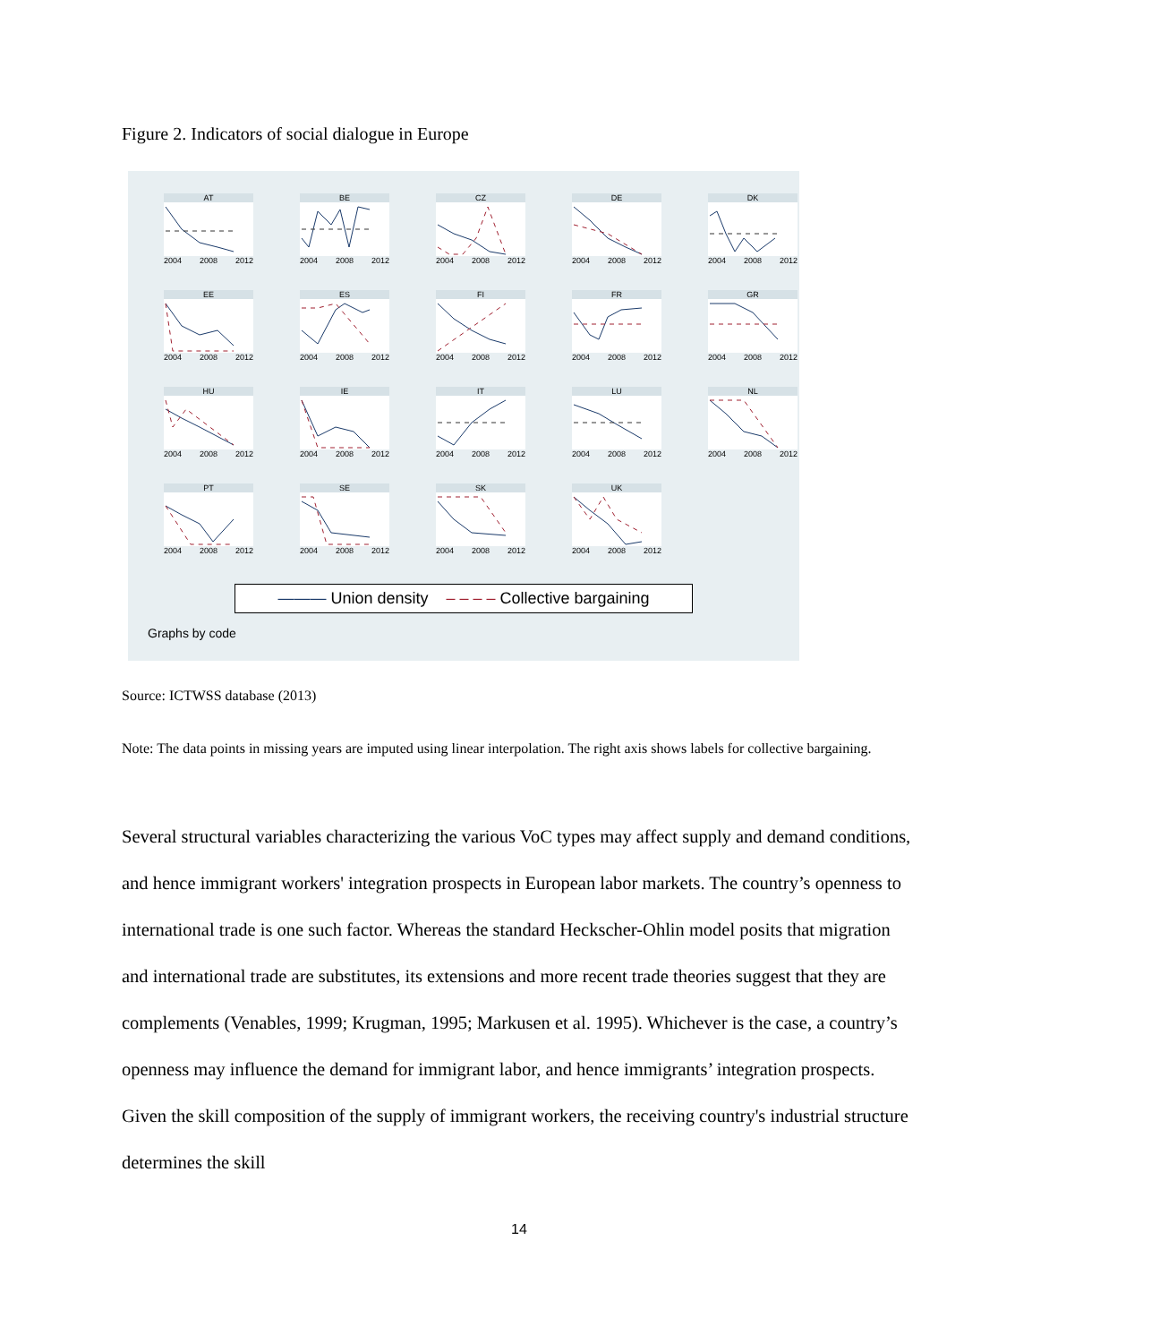Figure 2. Indicators of social dialogue in Europe
AT
2004 2008 2012
BE
2004 2008 2012
CZ
2004 2008 2012
DE
2004 2008 2012
DK
2004 2008 2012
EE
2004 2008 2012
ES
2004 2008 2012
FI
2004 2008 2012
FR
2004 2008 2012
GR
2004 2008 2012
HU
2004 2008 2012
IE
2004 2008 2012
IT
2004 2008 2012
LU
2004 2008 2012
NL
2004 2008 2012
PT
2004 2008 2012
SE
2004 2008 2012
SK
2004 2008 2012
UK
2004 2008 2012
——— Union density – – – – Collective bargaining
Graphs by code
Source: ICTWSS database (2013)
Note: The data points in missing years are imputed using linear interpolation. The right axis shows labels for collective bargaining.
Several structural variables characterizing the various VoC types may affect supply and demand conditions, and hence immigrant workers' integration prospects in European labor markets. The country’s openness to international trade is one such factor. Whereas the standard Heckscher-Ohlin model posits that migration and international trade are substitutes, its extensions and more recent trade theories suggest that they are complements (Venables, 1999; Krugman, 1995; Markusen et al. 1995). Whichever is the case, a country’s openness may influence the demand for immigrant labor, and hence immigrants’ integration prospects. Given the skill composition of the supply of immigrant workers, the receiving country's industrial structure determines the skill
14